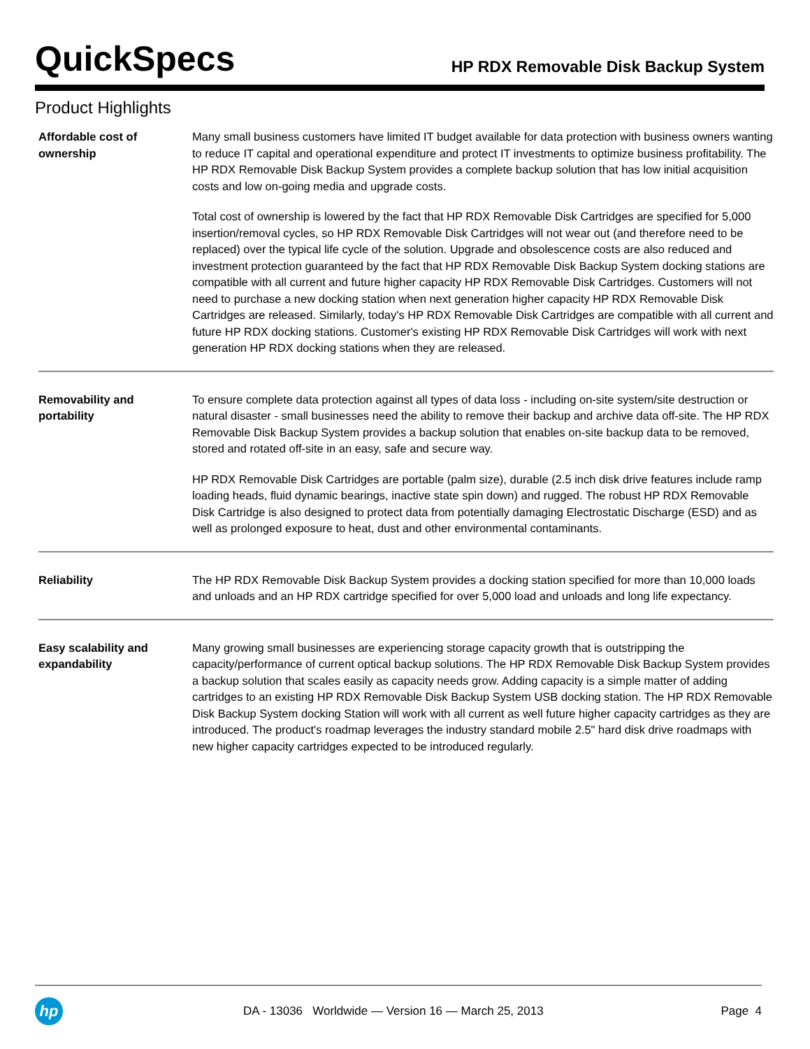QuickSpecs
HP RDX Removable Disk Backup System
Product Highlights
| Affordable cost of ownership | Many small business customers have limited IT budget available for data protection with business owners wanting to reduce IT capital and operational expenditure and protect IT investments to optimize business profitability. The HP RDX Removable Disk Backup System provides a complete backup solution that has low initial acquisition costs and low on-going media and upgrade costs. Total cost of ownership is lowered by the fact that HP RDX Removable Disk Cartridges are specified for 5,000 insertion/removal cycles, so HP RDX Removable Disk Cartridges will not wear out (and therefore need to be replaced) over the typical life cycle of the solution. Upgrade and obsolescence costs are also reduced and investment protection guaranteed by the fact that HP RDX Removable Disk Backup System docking stations are compatible with all current and future higher capacity HP RDX Removable Disk Cartridges. Customers will not need to purchase a new docking station when next generation higher capacity HP RDX Removable Disk Cartridges are released. Similarly, today's HP RDX Removable Disk Cartridges are compatible with all current and future HP RDX docking stations. Customer's existing HP RDX Removable Disk Cartridges will work with next generation HP RDX docking stations when they are released. |
| Removability and portability | To ensure complete data protection against all types of data loss - including on-site system/site destruction or natural disaster - small businesses need the ability to remove their backup and archive data off-site. The HP RDX Removable Disk Backup System provides a backup solution that enables on-site backup data to be removed, stored and rotated off-site in an easy, safe and secure way. HP RDX Removable Disk Cartridges are portable (palm size), durable (2.5 inch disk drive features include ramp loading heads, fluid dynamic bearings, inactive state spin down) and rugged. The robust HP RDX Removable Disk Cartridge is also designed to protect data from potentially damaging Electrostatic Discharge (ESD) and as well as prolonged exposure to heat, dust and other environmental contaminants. |
| Reliability | The HP RDX Removable Disk Backup System provides a docking station specified for more than 10,000 loads and unloads and an HP RDX cartridge specified for over 5,000 load and unloads and long life expectancy. |
| Easy scalability and expandability | Many growing small businesses are experiencing storage capacity growth that is outstripping the capacity/performance of current optical backup solutions. The HP RDX Removable Disk Backup System provides a backup solution that scales easily as capacity needs grow. Adding capacity is a simple matter of adding cartridges to an existing HP RDX Removable Disk Backup System USB docking station. The HP RDX Removable Disk Backup System docking Station will work with all current as well future higher capacity cartridges as they are introduced. The product's roadmap leverages the industry standard mobile 2.5" hard disk drive roadmaps with new higher capacity cartridges expected to be introduced regularly. |
hp
DA - 13036 Worldwide — Version 16 — March 25, 2013
Page 4